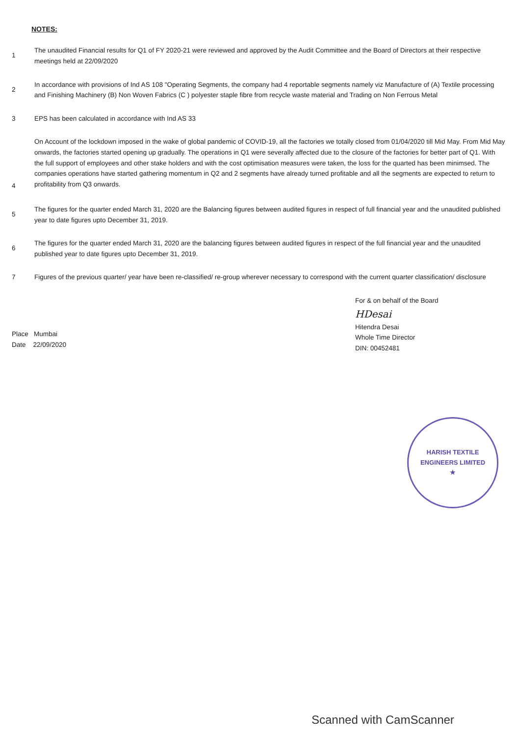NOTES:
1
The unaudited Financial results for Q1 of FY 2020-21 were reviewed and approved by the Audit Committee and the Board of Directors at their respective meetings held at 22/09/2020
2
In accordance with provisions of Ind AS 108 "Operating Segments, the company had 4 reportable segments namely viz Manufacture of (A) Textile processing and Finishing Machinery (B) Non Woven Fabrics (C ) polyester staple fibre from recycle waste material and Trading on Non Ferrous Metal
3 EPS has been calculated in accordance with Ind AS 33
4
On Account of the lockdown imposed in the wake of global pandemic of COVID-19, all the factories we totally closed from 01/04/2020 till Mid May. From Mid May onwards, the factories started opening up gradually. The operations in Q1 were severally affected due to the closure of the factories for better part of Q1. With the full support of employees and other stake holders and with the cost optimisation measures were taken, the loss for the quarted has been minimsed. The companies operations have started gathering momentum in Q2 and 2 segments have already turned profitable and all the segments are expected to return to profitability from Q3 onwards.
5
The figures for the quarter ended March 31, 2020 are the Balancing figures between audited figures in respect of full financial year and the unaudited published year to date figures upto December 31, 2019.
6
The figures for the quarter ended March 31, 2020 are the balancing figures between audited figures in respect of the full financial year and the unaudited published year to date figures upto December 31, 2019.
7 Figures of the previous quarter/ year have been re-classified/ re-group wherever necessary to correspond with the current quarter classification/ disclosure
For & on behalf of the Board
HDesai
Hitendra Desai
Whole Time Director
DIN: 00452481
Place Mumbai
Date 22/09/2020
HARISH TEXTILE ENGINEERS LIMITED
★
Scanned with CamScanner